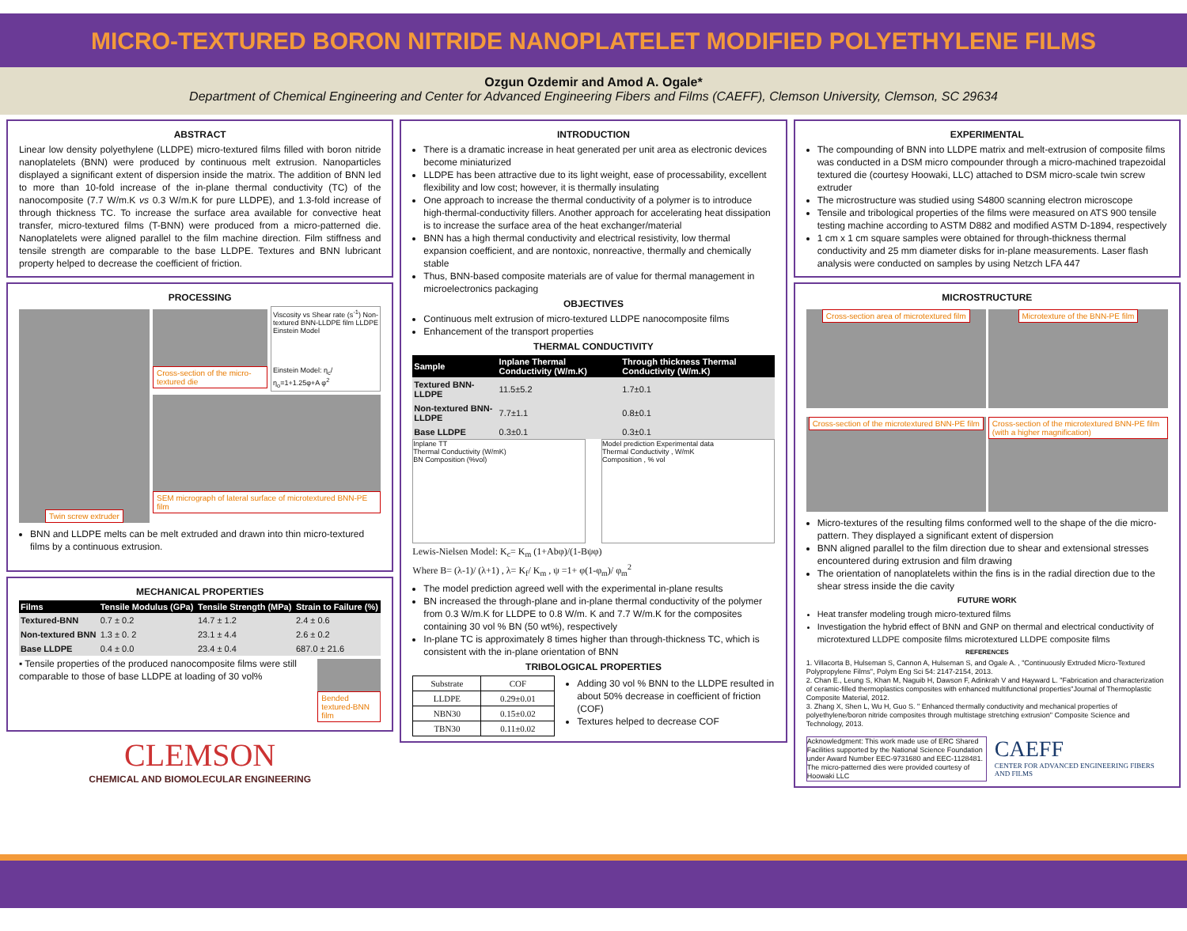MICRO-TEXTURED BORON NITRIDE NANOPLATELET MODIFIED POLYETHYLENE FILMS
Ozgun Ozdemir and Amod A. Ogale*
Department of Chemical Engineering and Center for Advanced Engineering Fibers and Films (CAEFF), Clemson University, Clemson, SC 29634
ABSTRACT
Linear low density polyethylene (LLDPE) micro-textured films filled with boron nitride nanoplatelets (BNN) were produced by continuous melt extrusion. Nanoparticles displayed a significant extent of dispersion inside the matrix. The addition of BNN led to more than 10-fold increase of the in-plane thermal conductivity (TC) of the nanocomposite (7.7 W/m.K vs 0.3 W/m.K for pure LLDPE), and 1.3-fold increase of through thickness TC. To increase the surface area available for convective heat transfer, micro-textured films (T-BNN) were produced from a micro-patterned die. Nanoplatelets were aligned parallel to the film machine direction. Film stiffness and tensile strength are comparable to the base LLDPE. Textures and BNN lubricant property helped to decrease the coefficient of friction.
PROCESSING
Twin screw extruder
Cross-section of the micro-textured die
Viscosity vs Shear rate (s<sup>-1</sup>) Non-textured BNN-LLDPE film LLDPE Einstein Model
Einstein Model: η<sub>c</sub>/η<sub>o</sub>=1+1.25φ+A φ<sup>2</sup>
SEM micrograph of lateral surface of microtextured BNN-PE film
BNN and LLDPE melts can be melt extruded and drawn into thin micro-textured films by a continuous extrusion.
MECHANICAL PROPERTIES
| Films | Tensile Modulus (GPa) | Tensile Strength (MPa) | Strain to Failure (%) |
| --- | --- | --- | --- |
| Textured-BNN | 0.7 ± 0.2 | 14.7 ± 1.2 | 2.4 ± 0.6 |
| Non-textured BNN | 1.3 ± 0. 2 | 23.1 ± 4.4 | 2.6 ± 0.2 |
| Base LLDPE | 0.4 ± 0.0 | 23.4 ± 0.4 | 687.0 ± 21.6 |
▪ Tensile properties of the produced nanocomposite films were still comparable to those of base LLDPE at loading of 30 vol%
Bended textured-BNN film
CLEMSON
CHEMICAL AND BIOMOLECULAR ENGINEERING
INTRODUCTION
There is a dramatic increase in heat generated per unit area as electronic devices become miniaturized
LLDPE has been attractive due to its light weight, ease of processability, excellent flexibility and low cost; however, it is thermally insulating
One approach to increase the thermal conductivity of a polymer is to introduce high-thermal-conductivity fillers. Another approach for accelerating heat dissipation is to increase the surface area of the heat exchanger/material
BNN has a high thermal conductivity and electrical resistivity, low thermal expansion coefficient, and are nontoxic, nonreactive, thermally and chemically stable
Thus, BNN-based composite materials are of value for thermal management in microelectronics packaging
OBJECTIVES
Continuous melt extrusion of micro-textured LLDPE nanocomposite films
Enhancement of the transport properties
THERMAL CONDUCTIVITY
| Sample | Inplane Thermal Conductivity (W/m.K) | Through thickness Thermal Conductivity (W/m.K) |
| --- | --- | --- |
| Textured BNN-LLDPE | 11.5±5.2 | 1.7±0.1 |
| Non-textured BNN-LLDPE | 7.7±1.1 | 0.8±0.1 |
| Base LLDPE | 0.3±0.1 | 0.3±0.1 |
Inplane TT
Thermal Conductivity (W/mK)
BN Composition (%vol)
Model prediction Experimental data
Thermal Conductivity , W/mK
Composition , % vol
Lewis-Nielsen Model: K<sub>c</sub>= K<sub>m</sub> (1+Abφ)/(1-Bψφ)
Where B= (λ-1)/ (λ+1) , λ= K<sub>f</sub>/ K<sub>m</sub> , ψ =1+ φ(1-φ<sub>m</sub>)/ φ<sub>m</sub><sup>2</sup>
The model prediction agreed well with the experimental in-plane results
BN increased the through-plane and in-plane thermal conductivity of the polymer from 0.3 W/m.K for LLDPE to 0.8 W/m. K and 7.7 W/m.K for the composites containing 30 vol % BN (50 wt%), respectively
In-plane TC is approximately 8 times higher than through-thickness TC, which is consistent with the in-plane orientation of BNN
TRIBOLOGICAL PROPERTIES
| Substrate | COF |
| LLDPE | 0.29±0.01 |
| NBN30 | 0.15±0.02 |
| TBN30 | 0.11±0.02 |
Adding 30 vol % BNN to the LLDPE resulted in about 50% decrease in coefficient of friction (COF)
Textures helped to decrease COF
EXPERIMENTAL
The compounding of BNN into LLDPE matrix and melt-extrusion of composite films was conducted in a DSM micro compounder through a micro-machined trapezoidal textured die (courtesy Hoowaki, LLC) attached to DSM micro-scale twin screw extruder
The microstructure was studied using S4800 scanning electron microscope
Tensile and tribological properties of the films were measured on ATS 900 tensile testing machine according to ASTM D882 and modified ASTM D-1894, respectively
1 cm x 1 cm square samples were obtained for through-thickness thermal conductivity and 25 mm diameter disks for in-plane measurements. Laser flash analysis were conducted on samples by using Netzch LFA 447
MICROSTRUCTURE
Cross-section area of microtextured film
Microtexture of the BNN-PE film
Cross-section of the microtextured BNN-PE film
Cross-section of the microtextured BNN-PE film (with a higher magnification)
Micro-textures of the resulting films conformed well to the shape of the die micro-pattern. They displayed a significant extent of dispersion
BNN aligned parallel to the film direction due to shear and extensional stresses encountered during extrusion and film drawing
The orientation of nanoplatelets within the fins is in the radial direction due to the shear stress inside the die cavity
FUTURE WORK
Heat transfer modeling trough micro-textured films
Investigation the hybrid effect of BNN and GNP on thermal and electrical conductivity of microtextured LLDPE composite films microtextured LLDPE composite films
REFERENCES
1. Villacorta B, Hulseman S, Cannon A, Hulseman S, and Ogale A. , "Continuously Extruded Micro-Textured Polypropylene Films", Polym Eng Sci 54: 2147-2154, 2013.
2. Chan E., Leung S, Khan M, Naguib H, Dawson F, Adinkrah V and Hayward L. "Fabrication and characterization of ceramic-filled thermoplastics composites with enhanced multifunctional properties"Journal of Thermoplastic Composite Material, 2012.
3. Zhang X, Shen L, Wu H, Guo S. " Enhanced thermally conductivity and mechanical properties of polyethylene/boron nitride composites through multistage stretching extrusion" Composite Science and Technology, 2013.
Acknowledgment: This work made use of ERC Shared Facilities supported by the National Science Foundation under Award Number EEC-9731680 and EEC-1128481. The micro-patterned dies were provided courtesy of Hoowaki LLC
CAEFF
CENTER FOR ADVANCED ENGINEERING FIBERS AND FILMS